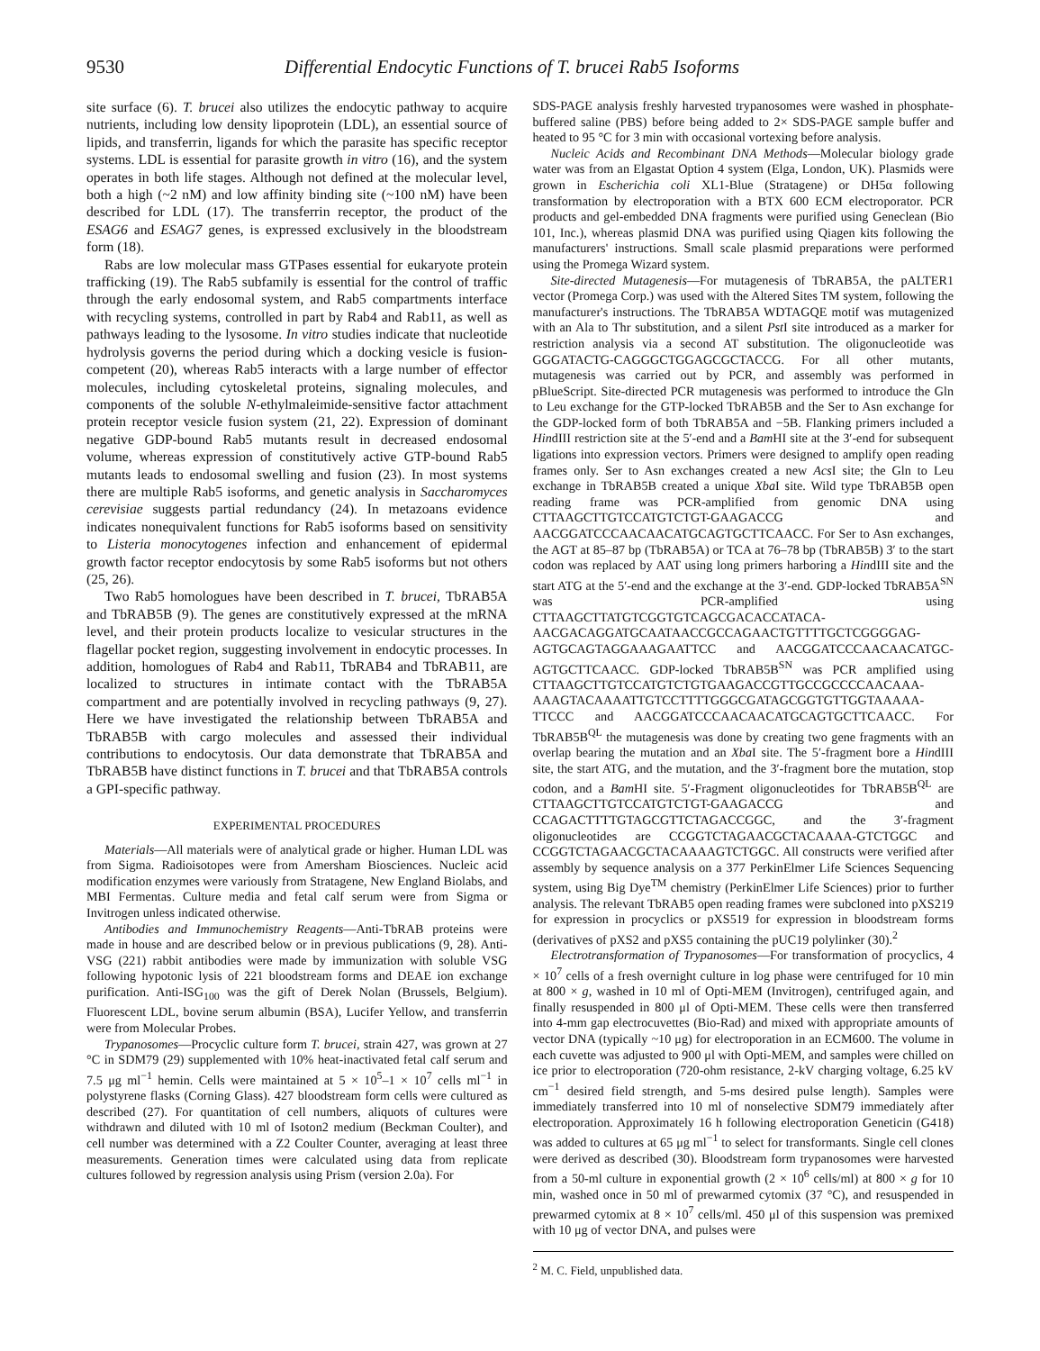9530 Differential Endocytic Functions of T. brucei Rab5 Isoforms
site surface (6). T. brucei also utilizes the endocytic pathway to acquire nutrients, including low density lipoprotein (LDL), an essential source of lipids, and transferrin, ligands for which the parasite has specific receptor systems. LDL is essential for parasite growth in vitro (16), and the system operates in both life stages. Although not defined at the molecular level, both a high (~2 nM) and low affinity binding site (~100 nM) have been described for LDL (17). The transferrin receptor, the product of the ESAG6 and ESAG7 genes, is expressed exclusively in the bloodstream form (18).
Rabs are low molecular mass GTPases essential for eukaryote protein trafficking (19). The Rab5 subfamily is essential for the control of traffic through the early endosomal system, and Rab5 compartments interface with recycling systems, controlled in part by Rab4 and Rab11, as well as pathways leading to the lysosome. In vitro studies indicate that nucleotide hydrolysis governs the period during which a docking vesicle is fusion-competent (20), whereas Rab5 interacts with a large number of effector molecules, including cytoskeletal proteins, signaling molecules, and components of the soluble N-ethylmaleimide-sensitive factor attachment protein receptor vesicle fusion system (21, 22). Expression of dominant negative GDP-bound Rab5 mutants result in decreased endosomal volume, whereas expression of constitutively active GTP-bound Rab5 mutants leads to endosomal swelling and fusion (23). In most systems there are multiple Rab5 isoforms, and genetic analysis in Saccharomyces cerevisiae suggests partial redundancy (24). In metazoans evidence indicates nonequivalent functions for Rab5 isoforms based on sensitivity to Listeria monocytogenes infection and enhancement of epidermal growth factor receptor endocytosis by some Rab5 isoforms but not others (25, 26).
Two Rab5 homologues have been described in T. brucei, TbRAB5A and TbRAB5B (9). The genes are constitutively expressed at the mRNA level, and their protein products localize to vesicular structures in the flagellar pocket region, suggesting involvement in endocytic processes. In addition, homologues of Rab4 and Rab11, TbRAB4 and TbRAB11, are localized to structures in intimate contact with the TbRAB5A compartment and are potentially involved in recycling pathways (9, 27). Here we have investigated the relationship between TbRAB5A and TbRAB5B with cargo molecules and assessed their individual contributions to endocytosis. Our data demonstrate that TbRAB5A and TbRAB5B have distinct functions in T. brucei and that TbRAB5A controls a GPI-specific pathway.
EXPERIMENTAL PROCEDURES
Materials—All materials were of analytical grade or higher. Human LDL was from Sigma. Radioisotopes were from Amersham Biosciences. Nucleic acid modification enzymes were variously from Stratagene, New England Biolabs, and MBI Fermentas. Culture media and fetal calf serum were from Sigma or Invitrogen unless indicated otherwise.
Antibodies and Immunochemistry Reagents—Anti-TbRAB proteins were made in house and are described below or in previous publications (9, 28). Anti-VSG (221) rabbit antibodies were made by immunization with soluble VSG following hypotonic lysis of 221 bloodstream forms and DEAE ion exchange purification. Anti-ISG<sub>100</sub> was the gift of Derek Nolan (Brussels, Belgium). Fluorescent LDL, bovine serum albumin (BSA), Lucifer Yellow, and transferrin were from Molecular Probes.
Trypanosomes—Procyclic culture form T. brucei, strain 427, was grown at 27 °C in SDM79 (29) supplemented with 10% heat-inactivated fetal calf serum and 7.5 μg ml<sup>−1</sup> hemin. Cells were maintained at 5 × 10<sup>5</sup>–1 × 10<sup>7</sup> cells ml<sup>−1</sup> in polystyrene flasks (Corning Glass). 427 bloodstream form cells were cultured as described (27). For quantitation of cell numbers, aliquots of cultures were withdrawn and diluted with 10 ml of Isoton2 medium (Beckman Coulter), and cell number was determined with a Z2 Coulter Counter, averaging at least three measurements. Generation times were calculated using data from replicate cultures followed by regression analysis using Prism (version 2.0a). For
SDS-PAGE analysis freshly harvested trypanosomes were washed in phosphate-buffered saline (PBS) before being added to 2× SDS-PAGE sample buffer and heated to 95 °C for 3 min with occasional vortexing before analysis.
Nucleic Acids and Recombinant DNA Methods—Molecular biology grade water was from an Elgastat Option 4 system (Elga, London, UK). Plasmids were grown in Escherichia coli XL1-Blue (Stratagene) or DH5α following transformation by electroporation with a BTX 600 ECM electroporator. PCR products and gel-embedded DNA fragments were purified using Geneclean (Bio 101, Inc.), whereas plasmid DNA was purified using Qiagen kits following the manufacturers' instructions. Small scale plasmid preparations were performed using the Promega Wizard system.
Site-directed Mutagenesis—For mutagenesis of TbRAB5A, the pALTER1 vector (Promega Corp.) was used with the Altered Sites TM system, following the manufacturer's instructions. The TbRAB5A WDTAGQE motif was mutagenized with an Ala to Thr substitution, and a silent Pst I site introduced as a marker for restriction analysis via a second AT substitution. The oligonucleotide was GGGATACTG-CAGGGCTGGAGCGCTACCG. For all other mutants, mutagenesis was carried out by PCR, and assembly was performed in pBlueScript. Site-directed PCR mutagenesis was performed to introduce the Gln to Leu exchange for the GTP-locked TbRAB5B and the Ser to Asn exchange for the GDP-locked form of both TbRAB5A and −5B. Flanking primers included a HindIII restriction site at the 5′-end and a Bam HI site at the 3′-end for subsequent ligations into expression vectors. Primers were designed to amplify open reading frames only. Ser to Asn exchanges created a new Acs I site; the Gln to Leu exchange in TbRAB5B created a unique Xba I site. Wild type TbRAB5B open reading frame was PCR-amplified from genomic DNA using CTTAAGCTTGTCCATGTCTGT-GAAGACCG and AACGGATCCCAACAACATGCAGTGCTTCAACC. For Ser to Asn exchanges, the AGT at 85–87 bp (TbRAB5A) or TCA at 76–78 bp (TbRAB5B) 3′ to the start codon was replaced by AAT using long primers harboring a HindIII site and the start ATG at the 5′-end and the exchange at the 3′-end. GDP-locked TbRAB5A<sup>SN</sup> was PCR-amplified using CTTAAGCTTATGTCGGTGTCAGCGACACCATACA-AACGACAGGATGCAATAACCGCCAGAACTGTTTTGCTCGGGGAG-AGTGCAGTAGGAAAGAATTCC and AACGGATCCCAACAACATGC-AGTGCTTCAACC. GDP-locked TbRAB5B<sup>SN</sup> was PCR amplified using CTTAAGCTTGTCCATGTCTGTGAAGACCGTTGCCGCCCCAACAAA-AAAGTACAAAATTGTCCTTTTGGGCGATAGCGGTGTTGGTAAAAA-TTCCC and AACGGATCCCAACAACATGCAGTGCTTCAACC. For TbRAB5B<sup>QL</sup> the mutagenesis was done by creating two gene fragments with an overlap bearing the mutation and an Xba I site. The 5′-fragment bore a HindIII site, the start ATG, and the mutation, and the 3′-fragment bore the mutation, stop codon, and a Bam HI site. 5′-Fragment oligonucleotides for TbRAB5B<sup>QL</sup> are CTTAAGCTTGTCCATGTCTGT-GAAGACCG and CCAGACTTTTGTAGCGTTCTAGACCGGC, and the 3′-fragment oligonucleotides are CCGGTCTAGAACGCTACAAAA-GTCTGGC and CCGGTCTAGAACGCTACAAAAGTCTGGC. All constructs were verified after assembly by sequence analysis on a 377 PerkinElmer Life Sciences Sequencing system, using Big Dye<sup>TM</sup> chemistry (PerkinElmer Life Sciences) prior to further analysis. The relevant TbRAB5 open reading frames were subcloned into pXS219 for expression in procyclics or pXS519 for expression in bloodstream forms (derivatives of pXS2 and pXS5 containing the pUC19 polylinker (30).<sup>2</sup>
Electrotransformation of Trypanosomes—For transformation of procyclics, 4 × 10<sup>7</sup> cells of a fresh overnight culture in log phase were centrifuged for 10 min at 800 × g, washed in 10 ml of Opti-MEM (Invitrogen), centrifuged again, and finally resuspended in 800 μl of Opti-MEM. These cells were then transferred into 4-mm gap electrocuvettes (Bio-Rad) and mixed with appropriate amounts of vector DNA (typically ~10 μg) for electroporation in an ECM600. The volume in each cuvette was adjusted to 900 μl with Opti-MEM, and samples were chilled on ice prior to electroporation (720-ohm resistance, 2-kV charging voltage, 6.25 kV cm<sup>−1</sup> desired field strength, and 5-ms desired pulse length). Samples were immediately transferred into 10 ml of nonselective SDM79 immediately after electroporation. Approximately 16 h following electroporation Geneticin (G418) was added to cultures at 65 μg ml<sup>−1</sup> to select for transformants. Single cell clones were derived as described (30). Bloodstream form trypanosomes were harvested from a 50-ml culture in exponential growth (2 × 10<sup>6</sup> cells/ml) at 800 × g for 10 min, washed once in 50 ml of prewarmed cytomix (37 °C), and resuspended in prewarmed cytomix at 8 × 10<sup>7</sup> cells/ml. 450 μl of this suspension was premixed with 10 μg of vector DNA, and pulses were
<sup>2</sup> M. C. Field, unpublished data.